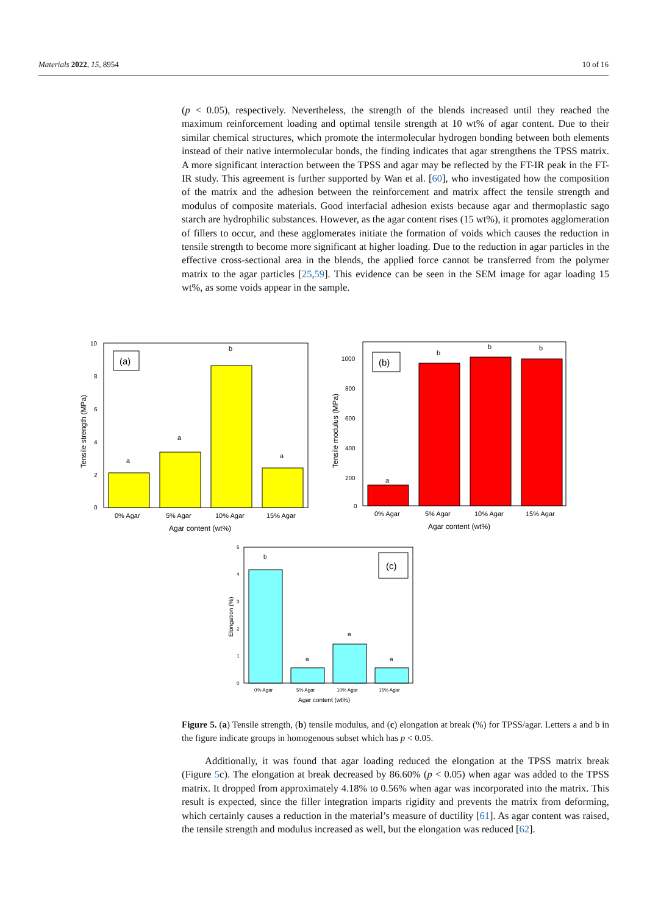Materials 2022, 15, 8954 10 of 16
(p < 0.05), respectively. Nevertheless, the strength of the blends increased until they reached the maximum reinforcement loading and optimal tensile strength at 10 wt% of agar content. Due to their similar chemical structures, which promote the intermolecular hydrogen bonding between both elements instead of their native intermolecular bonds, the finding indicates that agar strengthens the TPSS matrix. A more significant interaction between the TPSS and agar may be reflected by the FT-IR peak in the FT-IR study. This agreement is further supported by Wan et al. [60], who investigated how the composition of the matrix and the adhesion between the reinforcement and matrix affect the tensile strength and modulus of composite materials. Good interfacial adhesion exists because agar and thermoplastic sago starch are hydrophilic substances. However, as the agar content rises (15 wt%), it promotes agglomeration of fillers to occur, and these agglomerates initiate the formation of voids which causes the reduction in tensile strength to become more significant at higher loading. Due to the reduction in agar particles in the effective cross-sectional area in the blends, the applied force cannot be transferred from the polymer matrix to the agar particles [25,59]. This evidence can be seen in the SEM image for agar loading 15 wt%, as some voids appear in the sample.
(a)
a
a
b
a
10
8
6
4
2
0
0% Agar
5% Agar
10% Agar
15% Agar
Agar content (wt%)
Tensile strength (MPa)
(b)
a
b
b
b
1000
800
600
400
200
0
0% Agar
5% Agar
10% Agar
15% Agar
Agar content (wt%)
Tensile modulus (MPa)
(c)
b
a
a
a
5
4
3
2
1
0
0% Agar
5% Agar
10% Agar
15% Agar
Agar content (wt%)
Elongation (%)
Figure 5. (a) Tensile strength, (b) tensile modulus, and (c) elongation at break (%) for TPSS/agar. Letters a and b in the figure indicate groups in homogenous subset which has p < 0.05.
Additionally, it was found that agar loading reduced the elongation at the TPSS matrix break (Figure 5c). The elongation at break decreased by 86.60% (p < 0.05) when agar was added to the TPSS matrix. It dropped from approximately 4.18% to 0.56% when agar was incorporated into the matrix. This result is expected, since the filler integration imparts rigidity and prevents the matrix from deforming, which certainly causes a reduction in the material’s measure of ductility [61]. As agar content was raised, the tensile strength and modulus increased as well, but the elongation was reduced [62].